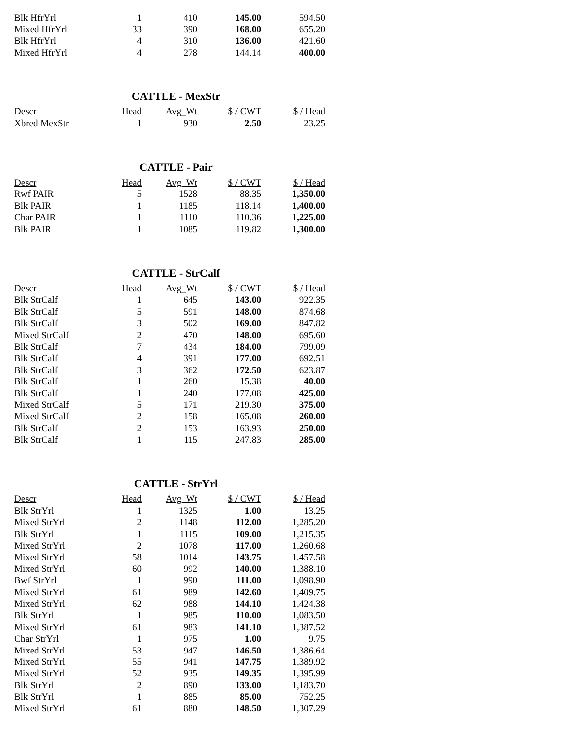| Blk HfrYrl | 1 | 410 | 145.00 | 594.50 |
| Mixed HfrYrl | 33 | 390 | 168.00 | 655.20 |
| Blk HfrYrl | 4 | 310 | 136.00 | 421.60 |
| Mixed HfrYrl | 4 | 278 | 144.14 | 400.00 |
CATTLE - MexStr
| Descr | Head | Avg_Wt | $ / CWT | $ / Head |
| --- | --- | --- | --- | --- |
| Xbred MexStr | 1 | 930 | 2.50 | 23.25 |
CATTLE - Pair
| Descr | Head | Avg_Wt | $ / CWT | $ / Head |
| --- | --- | --- | --- | --- |
| Rwf PAIR | 5 | 1528 | 88.35 | 1,350.00 |
| Blk PAIR | 1 | 1185 | 118.14 | 1,400.00 |
| Char PAIR | 1 | 1110 | 110.36 | 1,225.00 |
| Blk PAIR | 1 | 1085 | 119.82 | 1,300.00 |
CATTLE - StrCalf
| Descr | Head | Avg_Wt | $ / CWT | $ / Head |
| --- | --- | --- | --- | --- |
| Blk StrCalf | 1 | 645 | 143.00 | 922.35 |
| Blk StrCalf | 5 | 591 | 148.00 | 874.68 |
| Blk StrCalf | 3 | 502 | 169.00 | 847.82 |
| Mixed StrCalf | 2 | 470 | 148.00 | 695.60 |
| Blk StrCalf | 7 | 434 | 184.00 | 799.09 |
| Blk StrCalf | 4 | 391 | 177.00 | 692.51 |
| Blk StrCalf | 3 | 362 | 172.50 | 623.87 |
| Blk StrCalf | 1 | 260 | 15.38 | 40.00 |
| Blk StrCalf | 1 | 240 | 177.08 | 425.00 |
| Mixed StrCalf | 5 | 171 | 219.30 | 375.00 |
| Mixed StrCalf | 2 | 158 | 165.08 | 260.00 |
| Blk StrCalf | 2 | 153 | 163.93 | 250.00 |
| Blk StrCalf | 1 | 115 | 247.83 | 285.00 |
CATTLE - StrYrl
| Descr | Head | Avg_Wt | $ / CWT | $ / Head |
| --- | --- | --- | --- | --- |
| Blk StrYrl | 1 | 1325 | 1.00 | 13.25 |
| Mixed StrYrl | 2 | 1148 | 112.00 | 1,285.20 |
| Blk StrYrl | 1 | 1115 | 109.00 | 1,215.35 |
| Mixed StrYrl | 2 | 1078 | 117.00 | 1,260.68 |
| Mixed StrYrl | 58 | 1014 | 143.75 | 1,457.58 |
| Mixed StrYrl | 60 | 992 | 140.00 | 1,388.10 |
| Bwf StrYrl | 1 | 990 | 111.00 | 1,098.90 |
| Mixed StrYrl | 61 | 989 | 142.60 | 1,409.75 |
| Mixed StrYrl | 62 | 988 | 144.10 | 1,424.38 |
| Blk StrYrl | 1 | 985 | 110.00 | 1,083.50 |
| Mixed StrYrl | 61 | 983 | 141.10 | 1,387.52 |
| Char StrYrl | 1 | 975 | 1.00 | 9.75 |
| Mixed StrYrl | 53 | 947 | 146.50 | 1,386.64 |
| Mixed StrYrl | 55 | 941 | 147.75 | 1,389.92 |
| Mixed StrYrl | 52 | 935 | 149.35 | 1,395.99 |
| Blk StrYrl | 2 | 890 | 133.00 | 1,183.70 |
| Blk StrYrl | 1 | 885 | 85.00 | 752.25 |
| Mixed StrYrl | 61 | 880 | 148.50 | 1,307.29 |